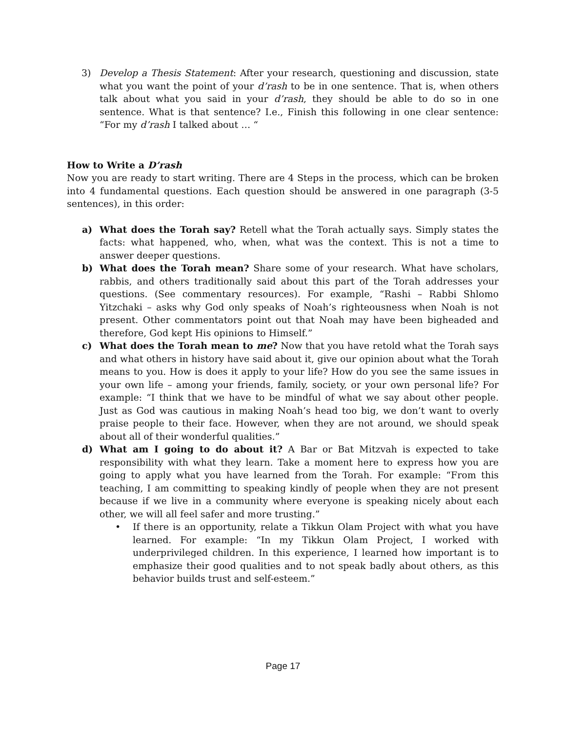3) Develop a Thesis Statement: After your research, questioning and discussion, state what you want the point of your d’rash to be in one sentence. That is, when others talk about what you said in your d’rash, they should be able to do so in one sentence. What is that sentence? I.e., Finish this following in one clear sentence: “For my d’rash I talked about … “
How to Write a D’rash
Now you are ready to start writing. There are 4 Steps in the process, which can be broken into 4 fundamental questions. Each question should be answered in one paragraph (3-5 sentences), in this order:
a) What does the Torah say? Retell what the Torah actually says. Simply states the facts: what happened, who, when, what was the context. This is not a time to answer deeper questions.
b) What does the Torah mean? Share some of your research. What have scholars, rabbis, and others traditionally said about this part of the Torah addresses your questions. (See commentary resources). For example, “Rashi – Rabbi Shlomo Yitzchaki – asks why God only speaks of Noah’s righteousness when Noah is not present. Other commentators point out that Noah may have been bigheaded and therefore, God kept His opinions to Himself.”
c) What does the Torah mean to me? Now that you have retold what the Torah says and what others in history have said about it, give our opinion about what the Torah means to you. How is does it apply to your life? How do you see the same issues in your own life – among your friends, family, society, or your own personal life? For example: “I think that we have to be mindful of what we say about other people. Just as God was cautious in making Noah’s head too big, we don’t want to overly praise people to their face. However, when they are not around, we should speak about all of their wonderful qualities.”
d) What am I going to do about it? A Bar or Bat Mitzvah is expected to take responsibility with what they learn. Take a moment here to express how you are going to apply what you have learned from the Torah. For example: “From this teaching, I am committing to speaking kindly of people when they are not present because if we live in a community where everyone is speaking nicely about each other, we will all feel safer and more trusting.”
• If there is an opportunity, relate a Tikkun Olam Project with what you have learned. For example: “In my Tikkun Olam Project, I worked with underprivileged children. In this experience, I learned how important is to emphasize their good qualities and to not speak badly about others, as this behavior builds trust and self-esteem.”
Page 17